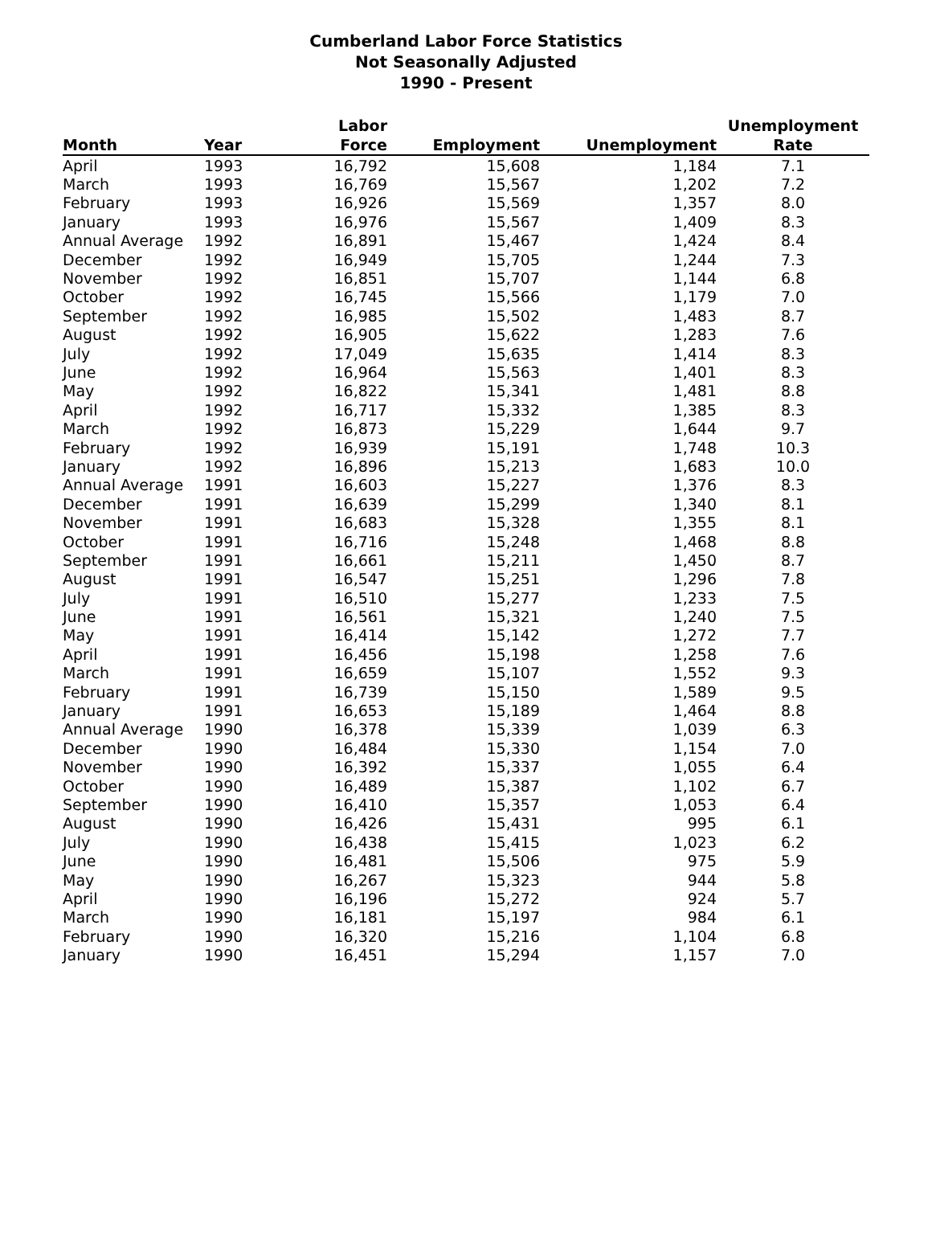Cumberland Labor Force Statistics
Not Seasonally Adjusted
1990 - Present
| Month | Year | Labor Force | Employment | Unemployment | Unemployment Rate |
| --- | --- | --- | --- | --- | --- |
| April | 1993 | 16,792 | 15,608 | 1,184 | 7.1 |
| March | 1993 | 16,769 | 15,567 | 1,202 | 7.2 |
| February | 1993 | 16,926 | 15,569 | 1,357 | 8.0 |
| January | 1993 | 16,976 | 15,567 | 1,409 | 8.3 |
| Annual Average | 1992 | 16,891 | 15,467 | 1,424 | 8.4 |
| December | 1992 | 16,949 | 15,705 | 1,244 | 7.3 |
| November | 1992 | 16,851 | 15,707 | 1,144 | 6.8 |
| October | 1992 | 16,745 | 15,566 | 1,179 | 7.0 |
| September | 1992 | 16,985 | 15,502 | 1,483 | 8.7 |
| August | 1992 | 16,905 | 15,622 | 1,283 | 7.6 |
| July | 1992 | 17,049 | 15,635 | 1,414 | 8.3 |
| June | 1992 | 16,964 | 15,563 | 1,401 | 8.3 |
| May | 1992 | 16,822 | 15,341 | 1,481 | 8.8 |
| April | 1992 | 16,717 | 15,332 | 1,385 | 8.3 |
| March | 1992 | 16,873 | 15,229 | 1,644 | 9.7 |
| February | 1992 | 16,939 | 15,191 | 1,748 | 10.3 |
| January | 1992 | 16,896 | 15,213 | 1,683 | 10.0 |
| Annual Average | 1991 | 16,603 | 15,227 | 1,376 | 8.3 |
| December | 1991 | 16,639 | 15,299 | 1,340 | 8.1 |
| November | 1991 | 16,683 | 15,328 | 1,355 | 8.1 |
| October | 1991 | 16,716 | 15,248 | 1,468 | 8.8 |
| September | 1991 | 16,661 | 15,211 | 1,450 | 8.7 |
| August | 1991 | 16,547 | 15,251 | 1,296 | 7.8 |
| July | 1991 | 16,510 | 15,277 | 1,233 | 7.5 |
| June | 1991 | 16,561 | 15,321 | 1,240 | 7.5 |
| May | 1991 | 16,414 | 15,142 | 1,272 | 7.7 |
| April | 1991 | 16,456 | 15,198 | 1,258 | 7.6 |
| March | 1991 | 16,659 | 15,107 | 1,552 | 9.3 |
| February | 1991 | 16,739 | 15,150 | 1,589 | 9.5 |
| January | 1991 | 16,653 | 15,189 | 1,464 | 8.8 |
| Annual Average | 1990 | 16,378 | 15,339 | 1,039 | 6.3 |
| December | 1990 | 16,484 | 15,330 | 1,154 | 7.0 |
| November | 1990 | 16,392 | 15,337 | 1,055 | 6.4 |
| October | 1990 | 16,489 | 15,387 | 1,102 | 6.7 |
| September | 1990 | 16,410 | 15,357 | 1,053 | 6.4 |
| August | 1990 | 16,426 | 15,431 | 995 | 6.1 |
| July | 1990 | 16,438 | 15,415 | 1,023 | 6.2 |
| June | 1990 | 16,481 | 15,506 | 975 | 5.9 |
| May | 1990 | 16,267 | 15,323 | 944 | 5.8 |
| April | 1990 | 16,196 | 15,272 | 924 | 5.7 |
| March | 1990 | 16,181 | 15,197 | 984 | 6.1 |
| February | 1990 | 16,320 | 15,216 | 1,104 | 6.8 |
| January | 1990 | 16,451 | 15,294 | 1,157 | 7.0 |